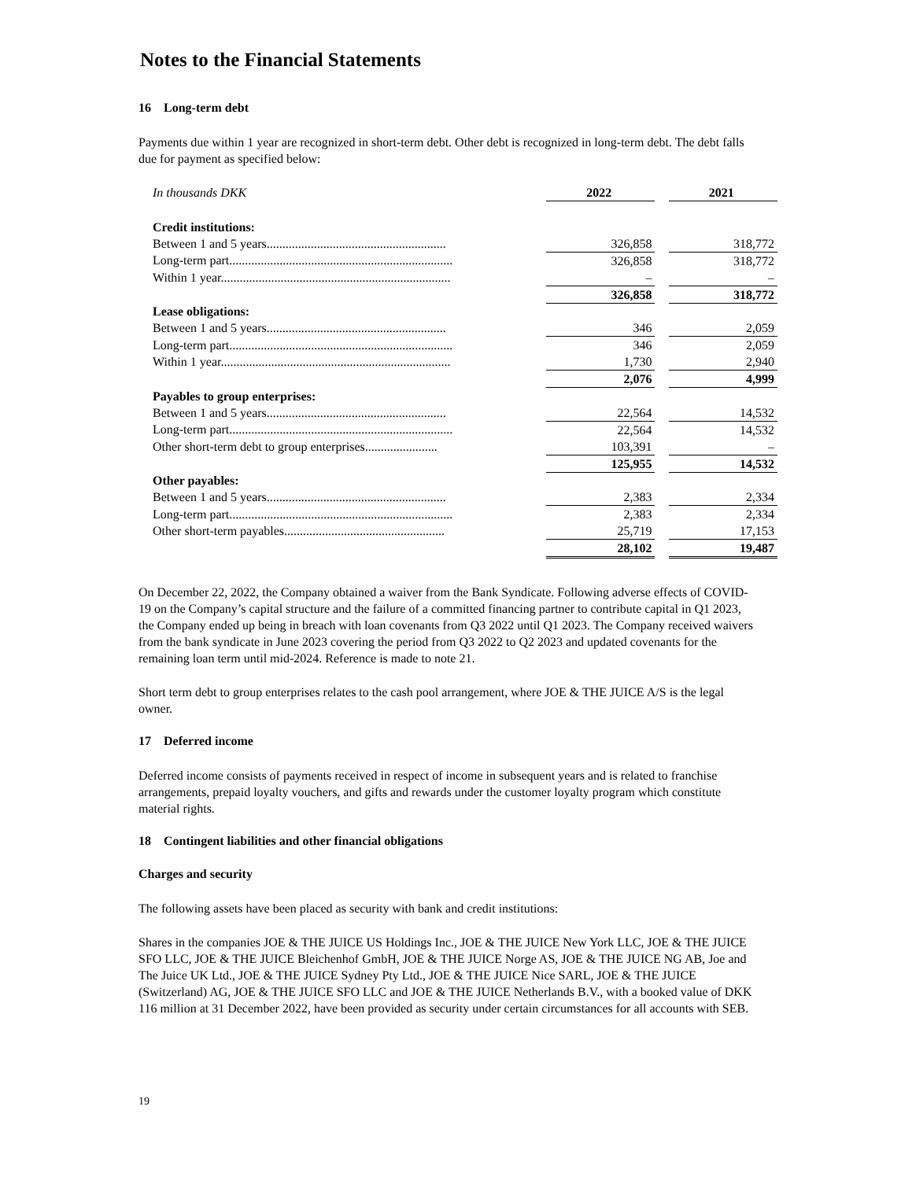Notes to the Financial Statements
16 Long-term debt
Payments due within 1 year are recognized in short-term debt. Other debt is recognized in long-term debt. The debt falls due for payment as specified below:
| In thousands DKK | | 2022 | | 2021 |
| Credit institutions: | | | | |
| Between 1 and 5 years......................................................... | | 326,858 | | 318,772 |
| Long-term part....................................................................... | | 326,858 | | 318,772 |
| Within 1 year......................................................................... | | – | | – |
| | | 326,858 | | 318,772 |
| Lease obligations: | | | | |
| Between 1 and 5 years......................................................... | | 346 | | 2,059 |
| Long-term part....................................................................... | | 346 | | 2,059 |
| Within 1 year......................................................................... | | 1,730 | | 2,940 |
| | | 2,076 | | 4,999 |
| Payables to group enterprises: | | | | |
| Between 1 and 5 years......................................................... | | 22,564 | | 14,532 |
| Long-term part....................................................................... | | 22,564 | | 14,532 |
| Other short-term debt to group enterprises....................... | | 103,391 | | – |
| | | 125,955 | | 14,532 |
| Other payables: | | | | |
| Between 1 and 5 years......................................................... | | 2,383 | | 2,334 |
| Long-term part....................................................................... | | 2,383 | | 2,334 |
| Other short-term payables................................................... | | 25,719 | | 17,153 |
| | | 28,102 | | 19,487 |
On December 22, 2022, the Company obtained a waiver from the Bank Syndicate. Following adverse effects of COVID-19 on the Company’s capital structure and the failure of a committed financing partner to contribute capital in Q1 2023, the Company ended up being in breach with loan covenants from Q3 2022 until Q1 2023. The Company received waivers from the bank syndicate in June 2023 covering the period from Q3 2022 to Q2 2023 and updated covenants for the remaining loan term until mid-2024. Reference is made to note 21.
Short term debt to group enterprises relates to the cash pool arrangement, where JOE & THE JUICE A/S is the legal owner.
17 Deferred income
Deferred income consists of payments received in respect of income in subsequent years and is related to franchise arrangements, prepaid loyalty vouchers, and gifts and rewards under the customer loyalty program which constitute material rights.
18 Contingent liabilities and other financial obligations
Charges and security
The following assets have been placed as security with bank and credit institutions:
Shares in the companies JOE & THE JUICE US Holdings Inc., JOE & THE JUICE New York LLC, JOE & THE JUICE SFO LLC, JOE & THE JUICE Bleichenhof GmbH, JOE & THE JUICE Norge AS, JOE & THE JUICE NG AB, Joe and The Juice UK Ltd., JOE & THE JUICE Sydney Pty Ltd., JOE & THE JUICE Nice SARL, JOE & THE JUICE (Switzerland) AG, JOE & THE JUICE SFO LLC and JOE & THE JUICE Netherlands B.V., with a booked value of DKK 116 million at 31 December 2022, have been provided as security under certain circumstances for all accounts with SEB.
19